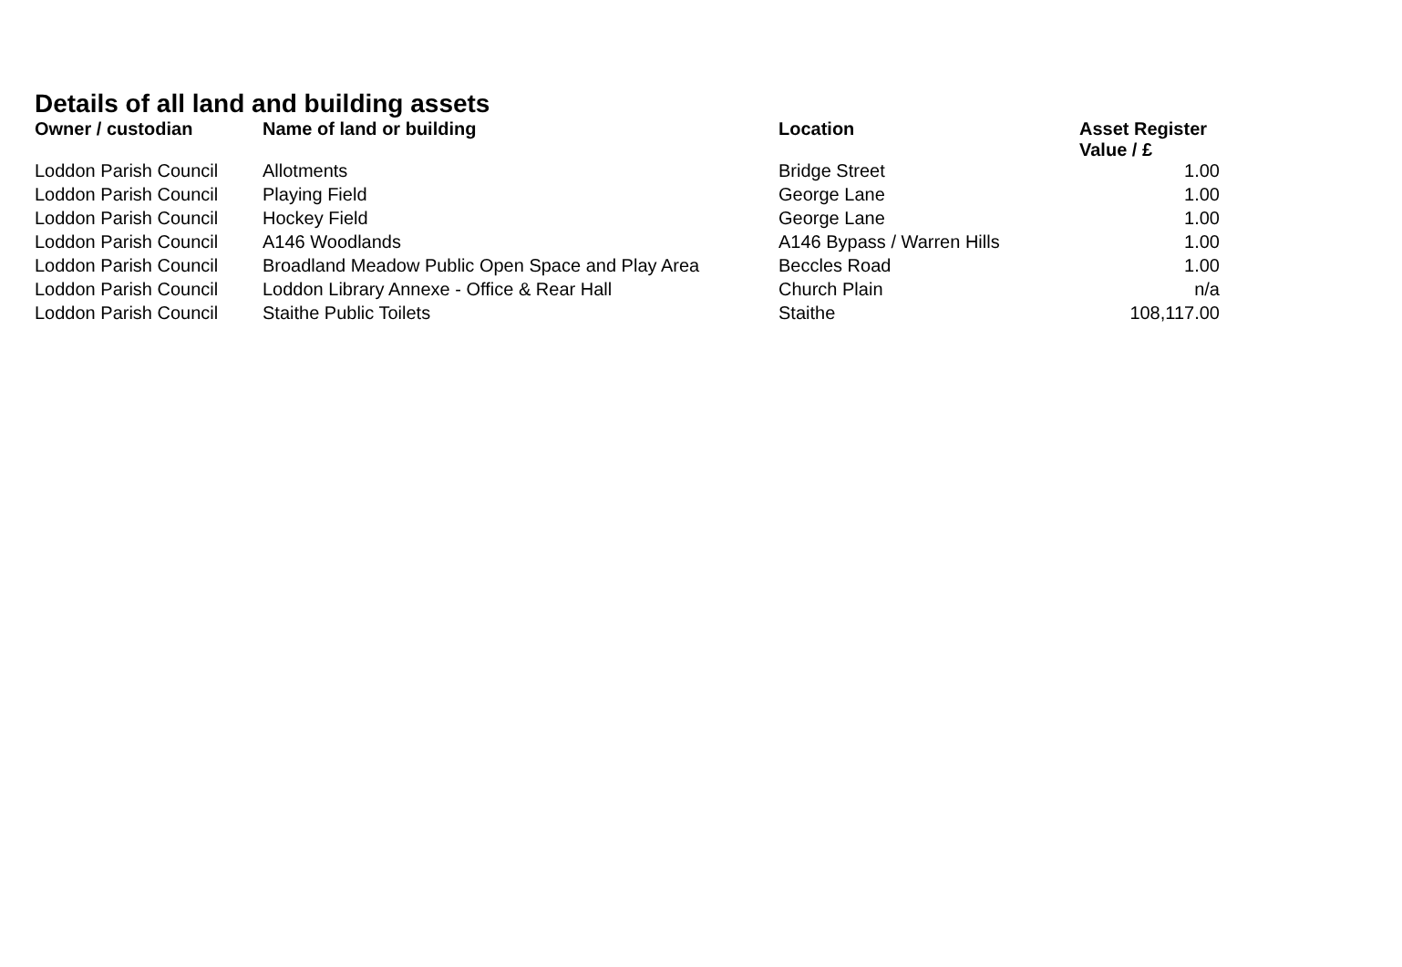Details of all land and building assets
| Owner / custodian | Name of land or building | Location | Asset Register Value / £ |
| --- | --- | --- | --- |
| Loddon Parish Council | Allotments | Bridge Street | 1.00 |
| Loddon Parish Council | Playing Field | George Lane | 1.00 |
| Loddon Parish Council | Hockey Field | George Lane | 1.00 |
| Loddon Parish Council | A146 Woodlands | A146 Bypass / Warren Hills | 1.00 |
| Loddon Parish Council | Broadland Meadow Public Open Space and Play Area | Beccles Road | 1.00 |
| Loddon Parish Council | Loddon Library Annexe - Office & Rear Hall | Church Plain | n/a |
| Loddon Parish Council | Staithe Public Toilets | Staithe | 108,117.00 |